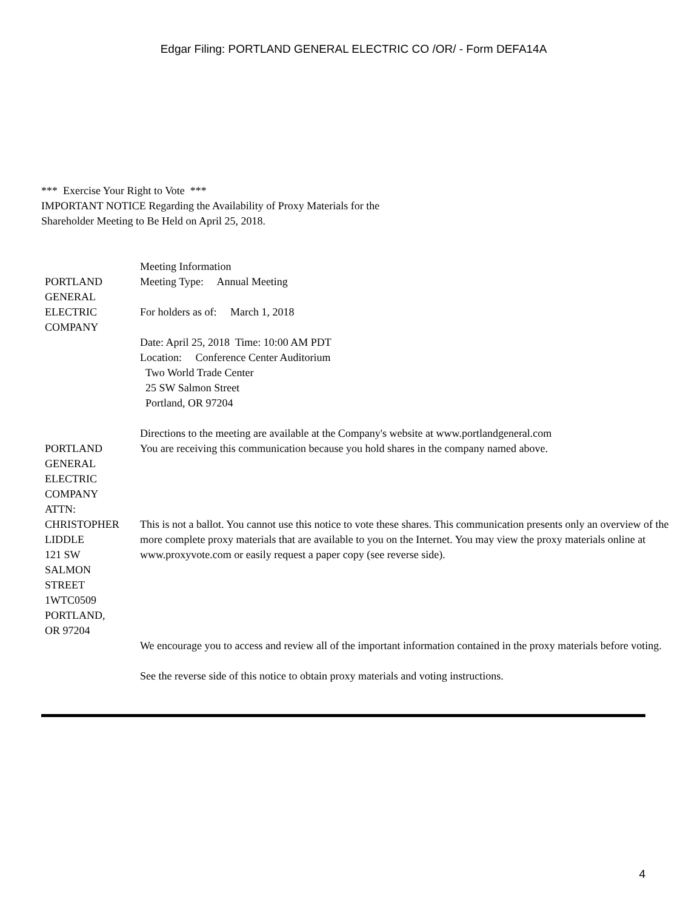Edgar Filing: PORTLAND GENERAL ELECTRIC CO /OR/ - Form DEFA14A
*** Exercise Your Right to Vote ***
IMPORTANT NOTICE Regarding the Availability of Proxy Materials for the
Shareholder Meeting to Be Held on April 25, 2018.
| PORTLAND GENERAL ELECTRIC COMPANY | Meeting Information Meeting Type: Annual Meeting For holders as of: March 1, 2018 Date: April 25, 2018 Time: 10:00 AM PDT Location: Conference Center Auditorium Two World Trade Center 25 SW Salmon Street Portland, OR 97204 Directions to the meeting are available at the Company's website at www.portlandgeneral.com |
| PORTLAND GENERAL ELECTRIC COMPANY ATTN: CHRISTOPHER LIDDLE 121 SW SALMON STREET 1WTC0509 PORTLAND, OR 97204 | You are receiving this communication because you hold shares in the company named above. This is not a ballot. You cannot use this notice to vote these shares. This communication presents only an overview of the more complete proxy materials that are available to you on the Internet. You may view the proxy materials online at www.proxyvote.com or easily request a paper copy (see reverse side). |
| | We encourage you to access and review all of the important information contained in the proxy materials before voting. See the reverse side of this notice to obtain proxy materials and voting instructions. |
4